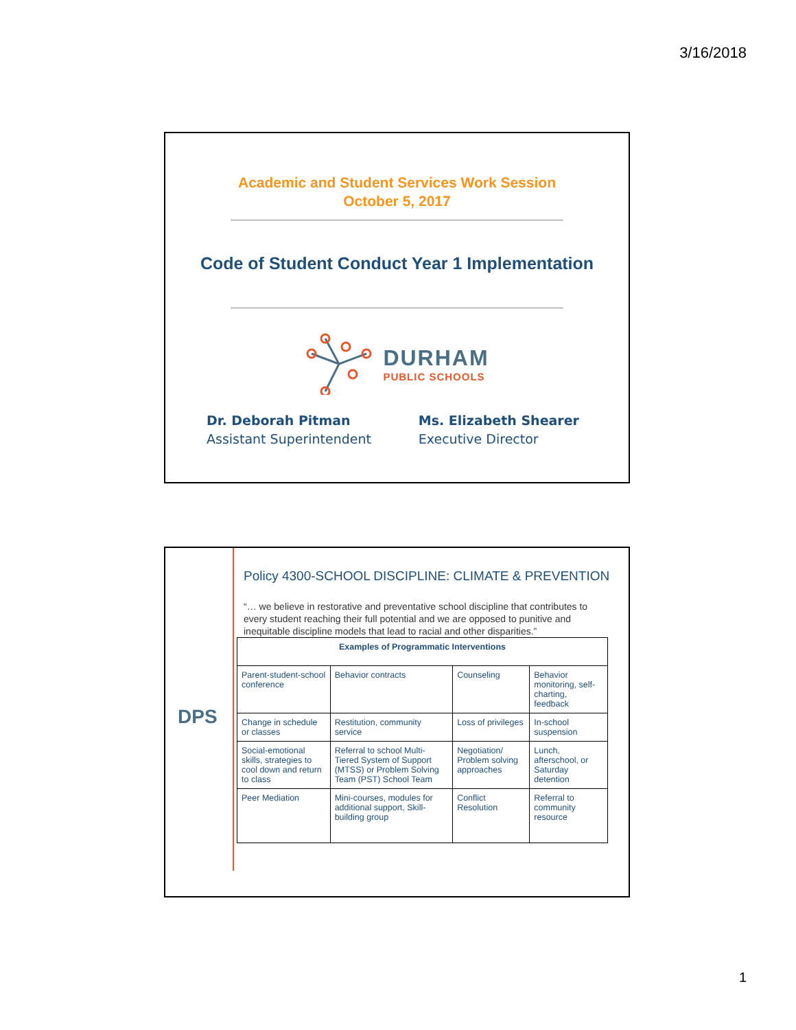3/16/2018
Academic and Student Services Work Session
October 5, 2017
Code of Student Conduct Year 1 Implementation
DURHAM
PUBLIC SCHOOLS
Dr. Deborah Pitman
Assistant Superintendent
Ms. Elizabeth Shearer
Executive Director
DPS
Policy 4300-SCHOOL DISCIPLINE: CLIMATE & PREVENTION
“… we believe in restorative and preventative school discipline that contributes to every student reaching their full potential and we are opposed to punitive and inequitable discipline models that lead to racial and other disparities.”
| Examples of Programmatic Interventions | | | |
| --- | --- | --- | --- |
| Parent-student-school conference | Behavior contracts | Counseling | Behavior monitoring, self-charting, feedback |
| Change in schedule or classes | Restitution, community service | Loss of privileges | In-school suspension |
| Social-emotional skills, strategies to cool down and return to class | Referral to school Multi-Tiered System of Support (MTSS) or Problem Solving Team (PST) School Team | Negotiation/ Problem solving approaches | Lunch, afterschool, or Saturday detention |
| Peer Mediation | Mini-courses, modules for additional support, Skill-building group | Conflict Resolution | Referral to community resource |
1